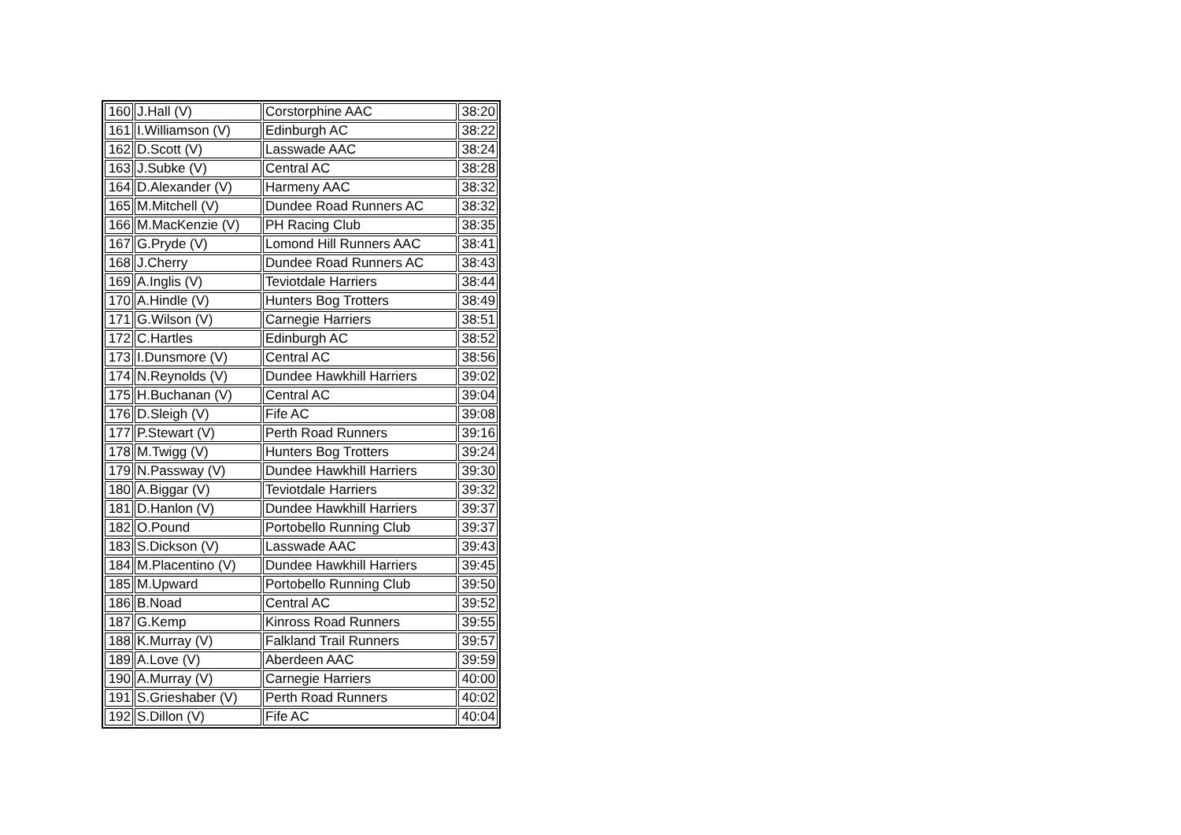| 160 | J.Hall (V) | Corstorphine AAC | 38:20 |
| 161 | I.Williamson (V) | Edinburgh AC | 38:22 |
| 162 | D.Scott (V) | Lasswade AAC | 38:24 |
| 163 | J.Subke (V) | Central AC | 38:28 |
| 164 | D.Alexander (V) | Harmeny AAC | 38:32 |
| 165 | M.Mitchell (V) | Dundee Road Runners AC | 38:32 |
| 166 | M.MacKenzie (V) | PH Racing Club | 38:35 |
| 167 | G.Pryde (V) | Lomond Hill Runners AAC | 38:41 |
| 168 | J.Cherry | Dundee Road Runners AC | 38:43 |
| 169 | A.Inglis (V) | Teviotdale Harriers | 38:44 |
| 170 | A.Hindle (V) | Hunters Bog Trotters | 38:49 |
| 171 | G.Wilson (V) | Carnegie Harriers | 38:51 |
| 172 | C.Hartles | Edinburgh AC | 38:52 |
| 173 | I.Dunsmore (V) | Central AC | 38:56 |
| 174 | N.Reynolds (V) | Dundee Hawkhill Harriers | 39:02 |
| 175 | H.Buchanan (V) | Central AC | 39:04 |
| 176 | D.Sleigh (V) | Fife AC | 39:08 |
| 177 | P.Stewart (V) | Perth Road Runners | 39:16 |
| 178 | M.Twigg (V) | Hunters Bog Trotters | 39:24 |
| 179 | N.Passway (V) | Dundee Hawkhill Harriers | 39:30 |
| 180 | A.Biggar (V) | Teviotdale Harriers | 39:32 |
| 181 | D.Hanlon (V) | Dundee Hawkhill Harriers | 39:37 |
| 182 | O.Pound | Portobello Running Club | 39:37 |
| 183 | S.Dickson (V) | Lasswade AAC | 39:43 |
| 184 | M.Placentino (V) | Dundee Hawkhill Harriers | 39:45 |
| 185 | M.Upward | Portobello Running Club | 39:50 |
| 186 | B.Noad | Central AC | 39:52 |
| 187 | G.Kemp | Kinross Road Runners | 39:55 |
| 188 | K.Murray (V) | Falkland Trail Runners | 39:57 |
| 189 | A.Love (V) | Aberdeen AAC | 39:59 |
| 190 | A.Murray (V) | Carnegie Harriers | 40:00 |
| 191 | S.Grieshaber (V) | Perth Road Runners | 40:02 |
| 192 | S.Dillon (V) | Fife AC | 40:04 |